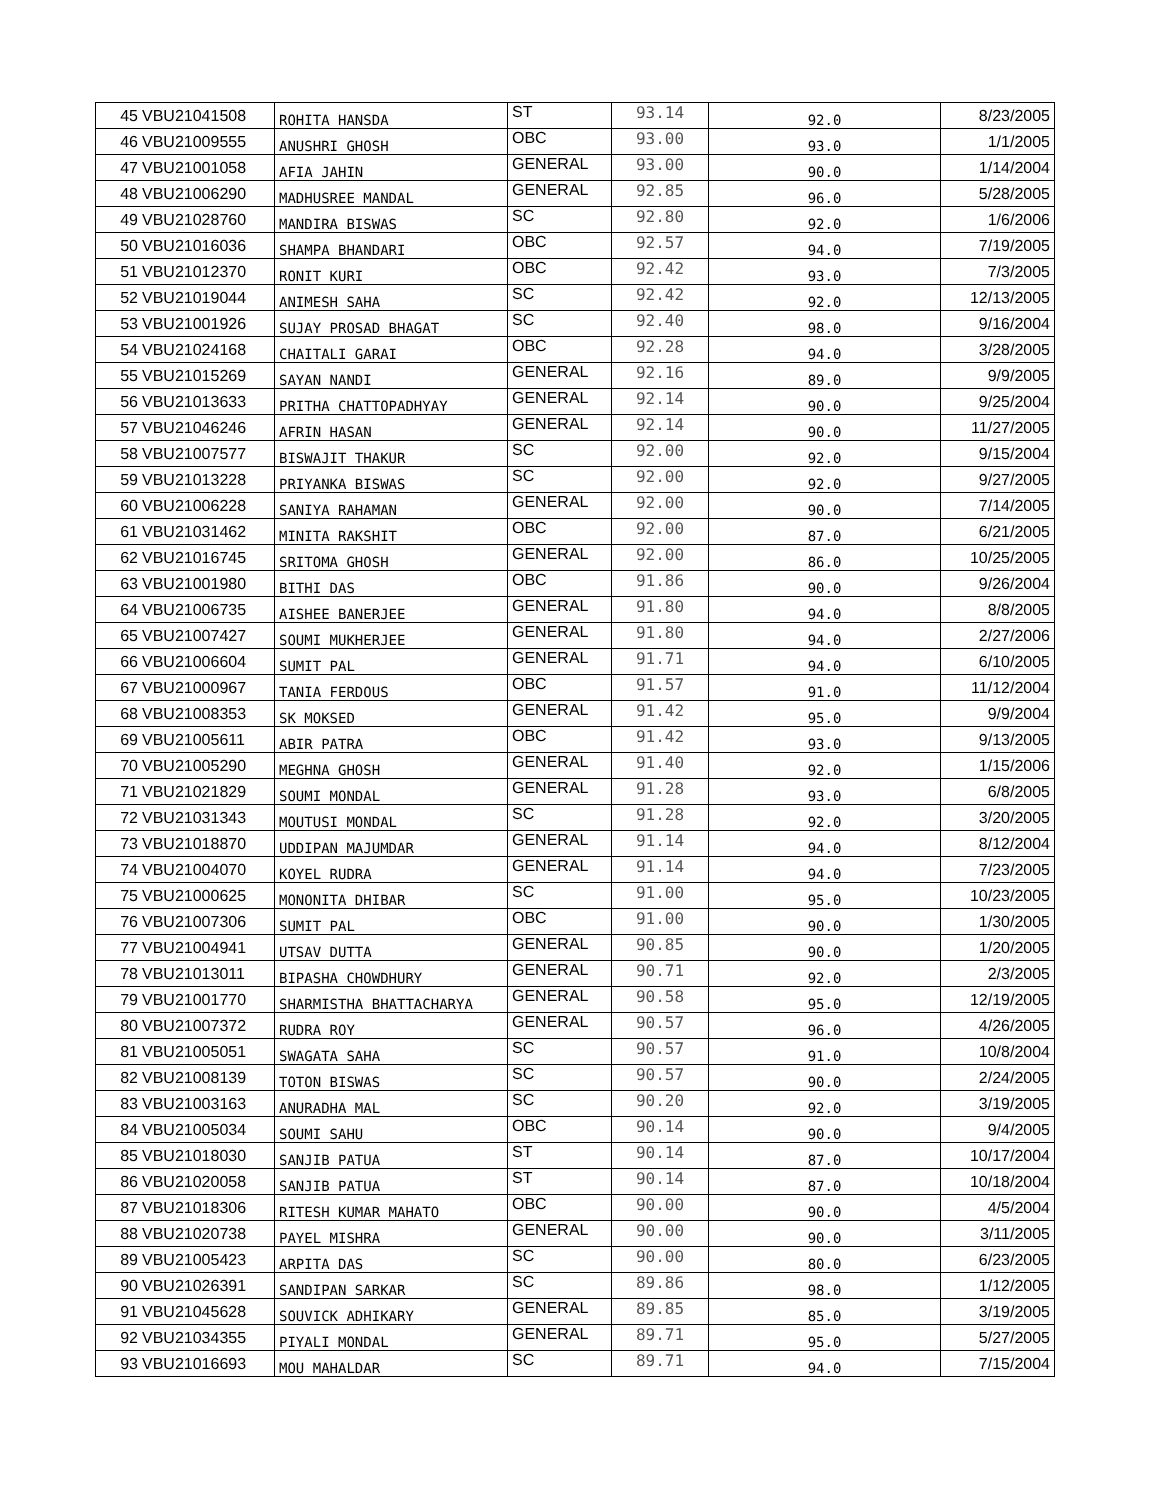| 45 | VBU21041508 | ROHITA HANSDA | ST | 93.14 | 92.0 | 8/23/2005 |
| 46 | VBU21009555 | ANUSHRI GHOSH | OBC | 93.00 | 93.0 | 1/1/2005 |
| 47 | VBU21001058 | AFIA JAHIN | GENERAL | 93.00 | 90.0 | 1/14/2004 |
| 48 | VBU21006290 | MADHUSREE MANDAL | GENERAL | 92.85 | 96.0 | 5/28/2005 |
| 49 | VBU21028760 | MANDIRA BISWAS | SC | 92.80 | 92.0 | 1/6/2006 |
| 50 | VBU21016036 | SHAMPA BHANDARI | OBC | 92.57 | 94.0 | 7/19/2005 |
| 51 | VBU21012370 | RONIT KURI | OBC | 92.42 | 93.0 | 7/3/2005 |
| 52 | VBU21019044 | ANIMESH SAHA | SC | 92.42 | 92.0 | 12/13/2005 |
| 53 | VBU21001926 | SUJAY PROSAD BHAGAT | SC | 92.40 | 98.0 | 9/16/2004 |
| 54 | VBU21024168 | CHAITALI GARAI | OBC | 92.28 | 94.0 | 3/28/2005 |
| 55 | VBU21015269 | SAYAN NANDI | GENERAL | 92.16 | 89.0 | 9/9/2005 |
| 56 | VBU21013633 | PRITHA CHATTOPADHYAY | GENERAL | 92.14 | 90.0 | 9/25/2004 |
| 57 | VBU21046246 | AFRIN HASAN | GENERAL | 92.14 | 90.0 | 11/27/2005 |
| 58 | VBU21007577 | BISWAJIT THAKUR | SC | 92.00 | 92.0 | 9/15/2004 |
| 59 | VBU21013228 | PRIYANKA BISWAS | SC | 92.00 | 92.0 | 9/27/2005 |
| 60 | VBU21006228 | SANIYA RAHAMAN | GENERAL | 92.00 | 90.0 | 7/14/2005 |
| 61 | VBU21031462 | MINITA RAKSHIT | OBC | 92.00 | 87.0 | 6/21/2005 |
| 62 | VBU21016745 | SRITOMA GHOSH | GENERAL | 92.00 | 86.0 | 10/25/2005 |
| 63 | VBU21001980 | BITHI DAS | OBC | 91.86 | 90.0 | 9/26/2004 |
| 64 | VBU21006735 | AISHEE BANERJEE | GENERAL | 91.80 | 94.0 | 8/8/2005 |
| 65 | VBU21007427 | SOUMI MUKHERJEE | GENERAL | 91.80 | 94.0 | 2/27/2006 |
| 66 | VBU21006604 | SUMIT PAL | GENERAL | 91.71 | 94.0 | 6/10/2005 |
| 67 | VBU21000967 | TANIA FERDOUS | OBC | 91.57 | 91.0 | 11/12/2004 |
| 68 | VBU21008353 | SK MOKSED | GENERAL | 91.42 | 95.0 | 9/9/2004 |
| 69 | VBU21005611 | ABIR PATRA | OBC | 91.42 | 93.0 | 9/13/2005 |
| 70 | VBU21005290 | MEGHNA GHOSH | GENERAL | 91.40 | 92.0 | 1/15/2006 |
| 71 | VBU21021829 | SOUMI MONDAL | GENERAL | 91.28 | 93.0 | 6/8/2005 |
| 72 | VBU21031343 | MOUTUSI MONDAL | SC | 91.28 | 92.0 | 3/20/2005 |
| 73 | VBU21018870 | UDDIPAN MAJUMDAR | GENERAL | 91.14 | 94.0 | 8/12/2004 |
| 74 | VBU21004070 | KOYEL RUDRA | GENERAL | 91.14 | 94.0 | 7/23/2005 |
| 75 | VBU21000625 | MONONITA DHIBAR | SC | 91.00 | 95.0 | 10/23/2005 |
| 76 | VBU21007306 | SUMIT PAL | OBC | 91.00 | 90.0 | 1/30/2005 |
| 77 | VBU21004941 | UTSAV DUTTA | GENERAL | 90.85 | 90.0 | 1/20/2005 |
| 78 | VBU21013011 | BIPASHA CHOWDHURY | GENERAL | 90.71 | 92.0 | 2/3/2005 |
| 79 | VBU21001770 | SHARMISTHA BHATTACHARYA | GENERAL | 90.58 | 95.0 | 12/19/2005 |
| 80 | VBU21007372 | RUDRA ROY | GENERAL | 90.57 | 96.0 | 4/26/2005 |
| 81 | VBU21005051 | SWAGATA SAHA | SC | 90.57 | 91.0 | 10/8/2004 |
| 82 | VBU21008139 | TOTON BISWAS | SC | 90.57 | 90.0 | 2/24/2005 |
| 83 | VBU21003163 | ANURADHA MAL | SC | 90.20 | 92.0 | 3/19/2005 |
| 84 | VBU21005034 | SOUMI SAHU | OBC | 90.14 | 90.0 | 9/4/2005 |
| 85 | VBU21018030 | SANJIB PATUA | ST | 90.14 | 87.0 | 10/17/2004 |
| 86 | VBU21020058 | SANJIB PATUA | ST | 90.14 | 87.0 | 10/18/2004 |
| 87 | VBU21018306 | RITESH KUMAR MAHATO | OBC | 90.00 | 90.0 | 4/5/2004 |
| 88 | VBU21020738 | PAYEL MISHRA | GENERAL | 90.00 | 90.0 | 3/11/2005 |
| 89 | VBU21005423 | ARPITA DAS | SC | 90.00 | 80.0 | 6/23/2005 |
| 90 | VBU21026391 | SANDIPAN SARKAR | SC | 89.86 | 98.0 | 1/12/2005 |
| 91 | VBU21045628 | SOUVICK ADHIKARY | GENERAL | 89.85 | 85.0 | 3/19/2005 |
| 92 | VBU21034355 | PIYALI MONDAL | GENERAL | 89.71 | 95.0 | 5/27/2005 |
| 93 | VBU21016693 | MOU MAHALDAR | SC | 89.71 | 94.0 | 7/15/2004 |